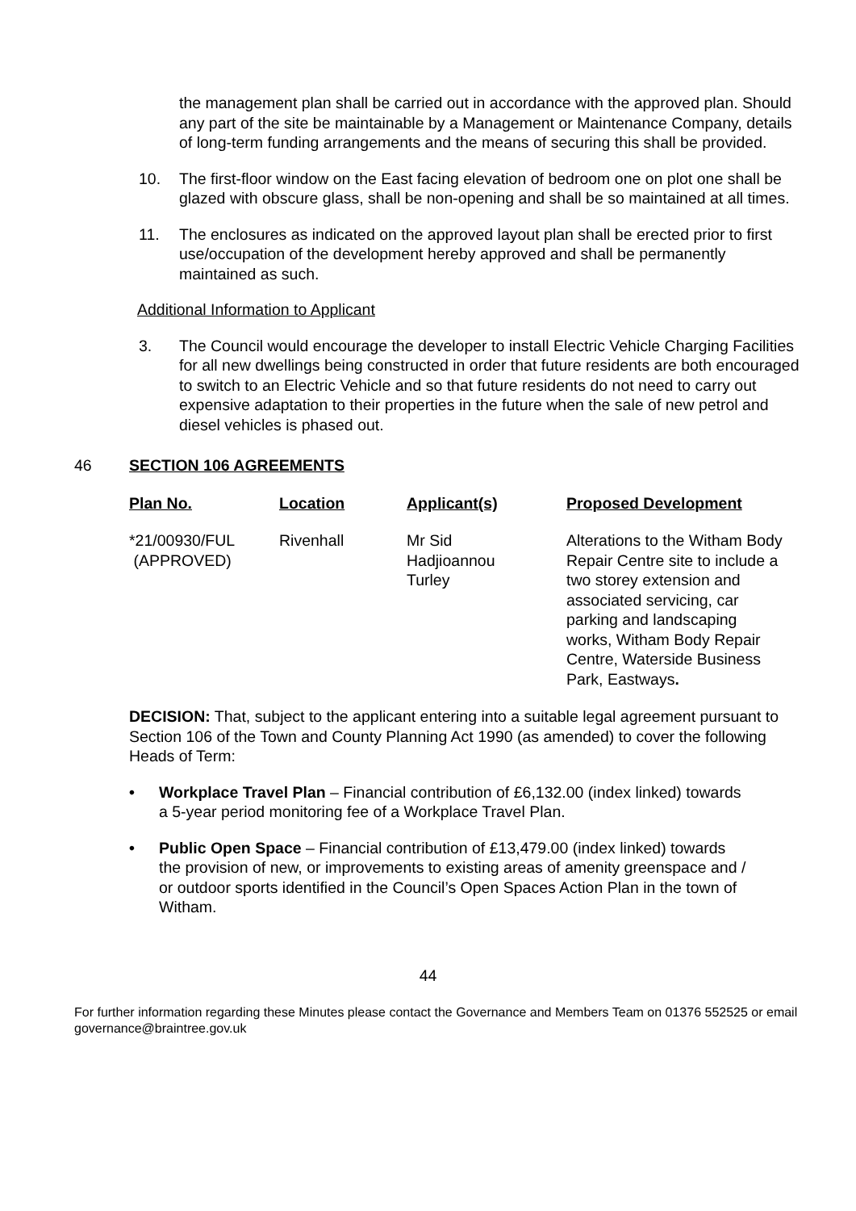the management plan shall be carried out in accordance with the approved plan. Should any part of the site be maintainable by a Management or Maintenance Company, details of long-term funding arrangements and the means of securing this shall be provided.
10. The first-floor window on the East facing elevation of bedroom one on plot one shall be glazed with obscure glass, shall be non-opening and shall be so maintained at all times.
11. The enclosures as indicated on the approved layout plan shall be erected prior to first use/occupation of the development hereby approved and shall be permanently maintained as such.
Additional Information to Applicant
3. The Council would encourage the developer to install Electric Vehicle Charging Facilities for all new dwellings being constructed in order that future residents are both encouraged to switch to an Electric Vehicle and so that future residents do not need to carry out expensive adaptation to their properties in the future when the sale of new petrol and diesel vehicles is phased out.
46 SECTION 106 AGREEMENTS
| Plan No. | Location | Applicant(s) | Proposed Development |
| --- | --- | --- | --- |
| *21/00930/FUL (APPROVED) | Rivenhall | Mr Sid Hadjioannou Turley | Alterations to the Witham Body Repair Centre site to include a two storey extension and associated servicing, car parking and landscaping works, Witham Body Repair Centre, Waterside Business Park, Eastways . |
DECISION: That, subject to the applicant entering into a suitable legal agreement pursuant to Section 106 of the Town and County Planning Act 1990 (as amended) to cover the following Heads of Term:
• Workplace Travel Plan – Financial contribution of £6,132.00 (index linked) towards a 5-year period monitoring fee of a Workplace Travel Plan.
• Public Open Space – Financial contribution of £13,479.00 (index linked) towards the provision of new, or improvements to existing areas of amenity greenspace and / or outdoor sports identified in the Council’s Open Spaces Action Plan in the town of Witham.
44
For further information regarding these Minutes please contact the Governance and Members Team on 01376 552525 or email governance@braintree.gov.uk